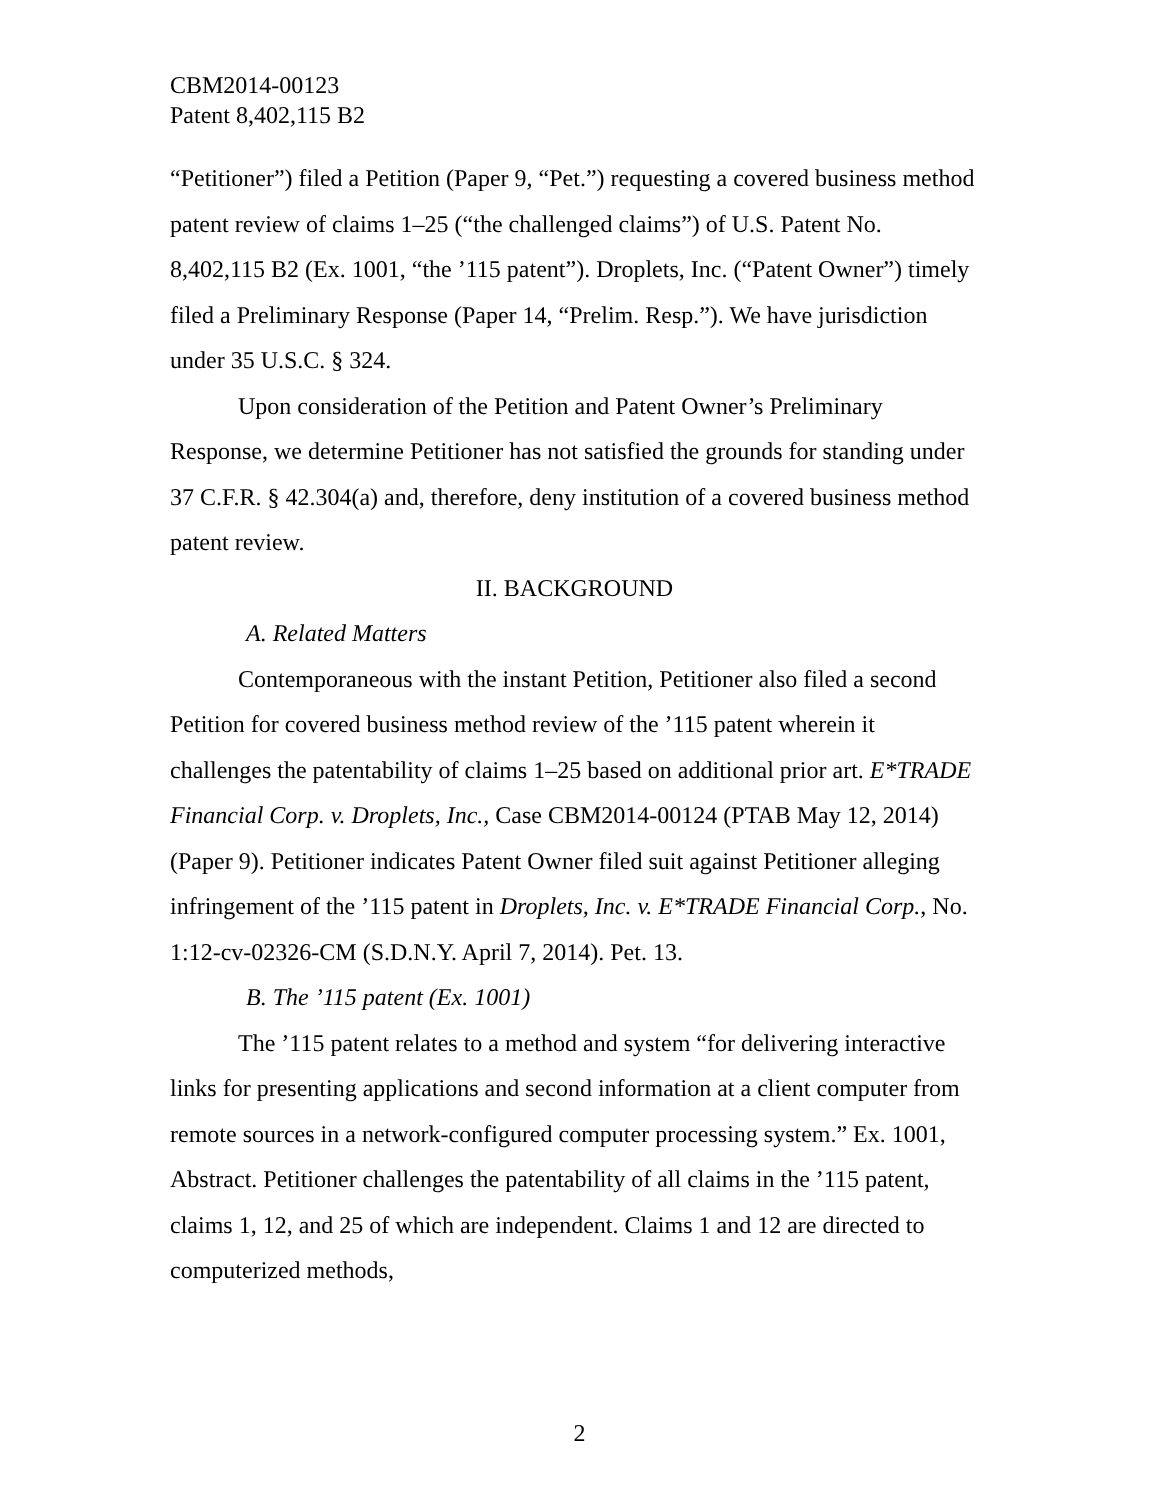CBM2014-00123
Patent 8,402,115 B2
“Petitioner”) filed a Petition (Paper 9, “Pet.”) requesting a covered business method patent review of claims 1–25 (“the challenged claims”) of U.S. Patent No. 8,402,115 B2 (Ex. 1001, “the ’115 patent”). Droplets, Inc. (“Patent Owner”) timely filed a Preliminary Response (Paper 14, “Prelim. Resp.”). We have jurisdiction under 35 U.S.C. § 324.
Upon consideration of the Petition and Patent Owner’s Preliminary Response, we determine Petitioner has not satisfied the grounds for standing under 37 C.F.R. § 42.304(a) and, therefore, deny institution of a covered business method patent review.
II. BACKGROUND
A. Related Matters
Contemporaneous with the instant Petition, Petitioner also filed a second Petition for covered business method review of the ’115 patent wherein it challenges the patentability of claims 1–25 based on additional prior art. E*TRADE Financial Corp. v. Droplets, Inc., Case CBM2014-00124 (PTAB May 12, 2014) (Paper 9). Petitioner indicates Patent Owner filed suit against Petitioner alleging infringement of the ’115 patent in Droplets, Inc. v. E*TRADE Financial Corp., No. 1:12-cv-02326-CM (S.D.N.Y. April 7, 2014). Pet. 13.
B. The ’115 patent (Ex. 1001)
The ’115 patent relates to a method and system “for delivering interactive links for presenting applications and second information at a client computer from remote sources in a network-configured computer processing system.” Ex. 1001, Abstract. Petitioner challenges the patentability of all claims in the ’115 patent, claims 1, 12, and 25 of which are independent. Claims 1 and 12 are directed to computerized methods,
2